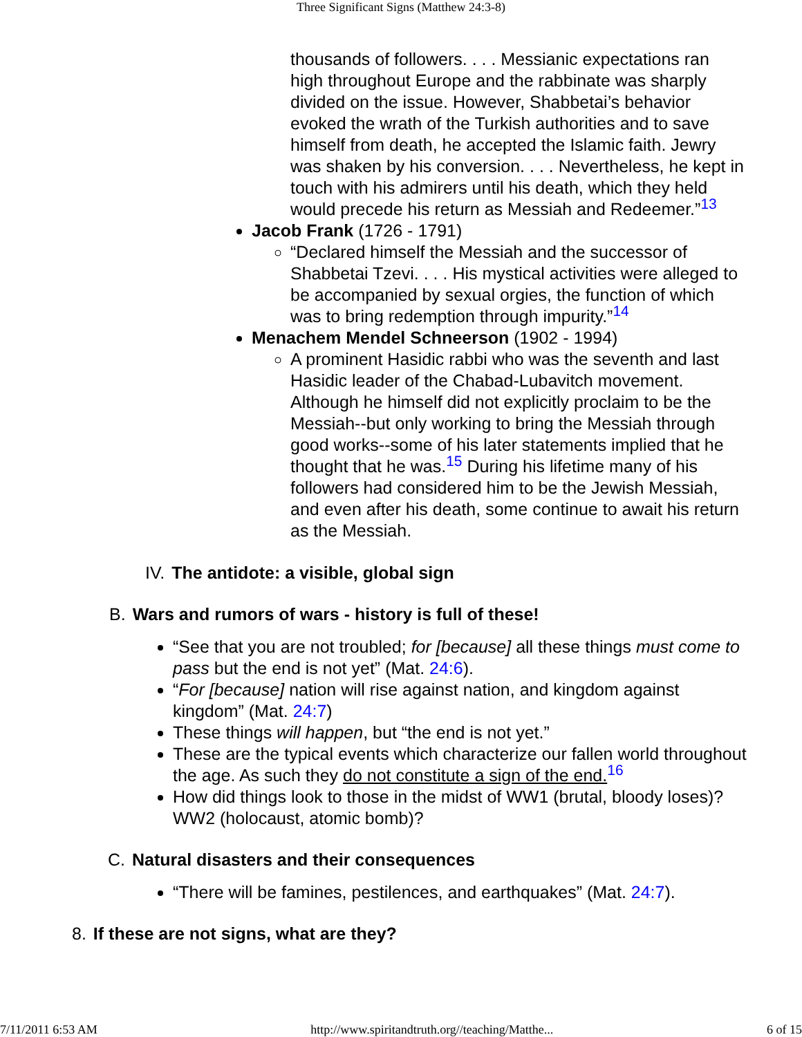Three Significant Signs (Matthew 24:3-8)
thousands of followers. . . . Messianic expectations ran high throughout Europe and the rabbinate was sharply divided on the issue. However, Shabbetai’s behavior evoked the wrath of the Turkish authorities and to save himself from death, he accepted the Islamic faith. Jewry was shaken by his conversion. . . . Nevertheless, he kept in touch with his admirers until his death, which they held would precede his return as Messiah and Redeemer.”<sup>13</sup>
Jacob Frank (1726 - 1791)
“Declared himself the Messiah and the successor of Shabbetai Tzevi. . . . His mystical activities were alleged to be accompanied by sexual orgies, the function of which was to bring redemption through impurity.”<sup>14</sup>
Menachem Mendel Schneerson (1902 - 1994)
A prominent Hasidic rabbi who was the seventh and last Hasidic leader of the Chabad-Lubavitch movement. Although he himself did not explicitly proclaim to be the Messiah--but only working to bring the Messiah through good works--some of his later statements implied that he thought that he was.<sup>15</sup> During his lifetime many of his followers had considered him to be the Jewish Messiah, and even after his death, some continue to await his return as the Messiah.
IV. The antidote: a visible, global sign
B. Wars and rumors of wars - history is full of these!
“See that you are not troubled; for [because] all these things must come to pass but the end is not yet” (Mat. 24:6).
“For [because] nation will rise against nation, and kingdom against kingdom” (Mat. 24:7)
These things will happen, but “the end is not yet.”
These are the typical events which characterize our fallen world throughout the age. As such they do not constitute a sign of the end.<sup>16</sup>
How did things look to those in the midst of WW1 (brutal, bloody loses)? WW2 (holocaust, atomic bomb)?
C. Natural disasters and their consequences
“There will be famines, pestilences, and earthquakes” (Mat. 24:7).
8. If these are not signs, what are they?
7/11/2011 6:53 AM http://www.spiritandtruth.org//teaching/Matthe... 6 of 15